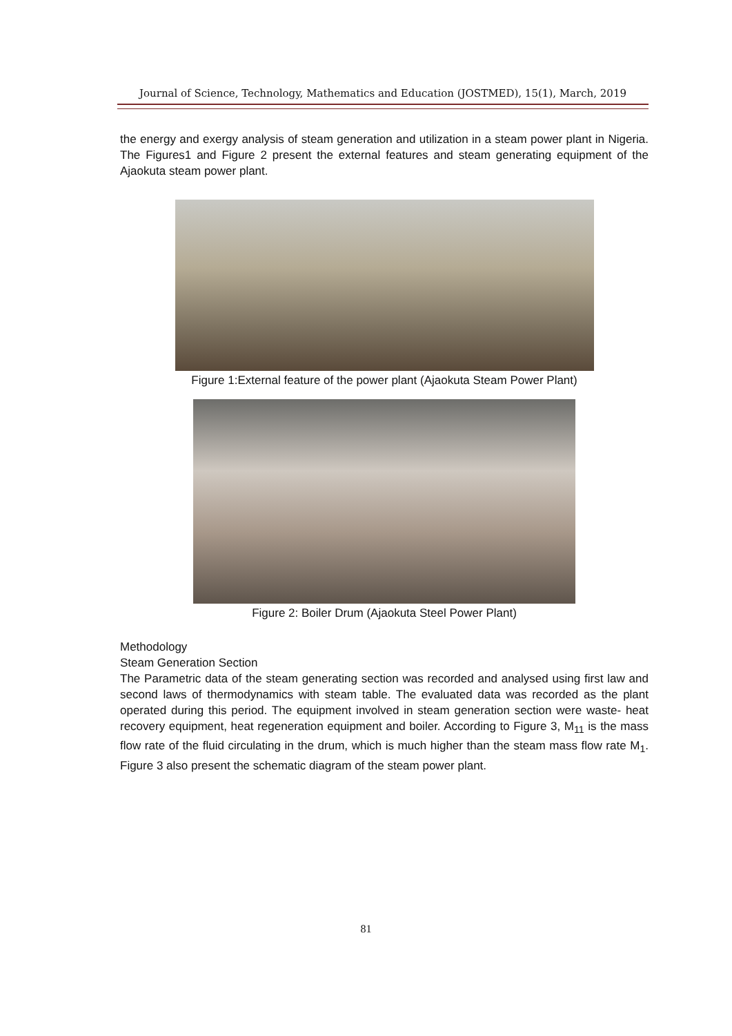Journal of Science, Technology, Mathematics and Education (JOSTMED), 15(1), March, 2019
the energy and exergy analysis of steam generation and utilization in a steam power plant in Nigeria. The Figures1 and Figure 2 present the external features and steam generating equipment of the Ajaokuta steam power plant.
Figure 1:External feature of the power plant (Ajaokuta Steam Power Plant)
Figure 2: Boiler Drum (Ajaokuta Steel Power Plant)
Methodology
Steam Generation Section
The Parametric data of the steam generating section was recorded and analysed using first law and second laws of thermodynamics with steam table. The evaluated data was recorded as the plant operated during this period. The equipment involved in steam generation section were waste- heat recovery equipment, heat regeneration equipment and boiler. According to Figure 3, M<sub>11</sub> is the mass flow rate of the fluid circulating in the drum, which is much higher than the steam mass flow rate M<sub>1</sub>. Figure 3 also present the schematic diagram of the steam power plant.
81